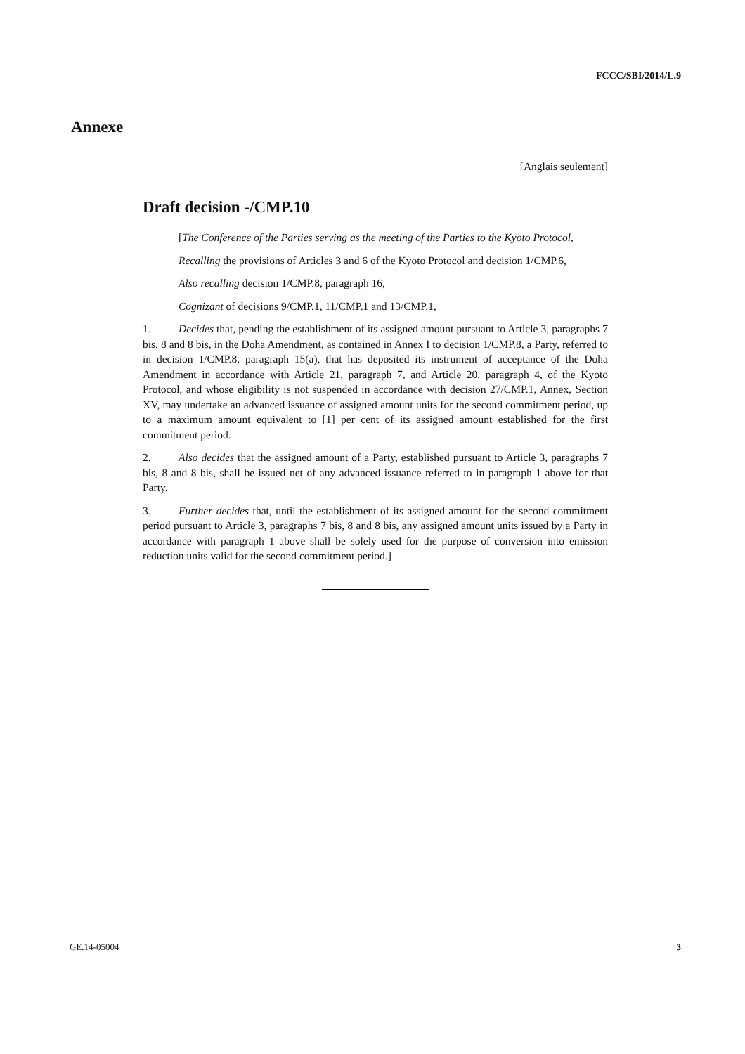FCCC/SBI/2014/L.9
Annexe
[Anglais seulement]
Draft decision -/CMP.10
[The Conference of the Parties serving as the meeting of the Parties to the Kyoto Protocol,
Recalling the provisions of Articles 3 and 6 of the Kyoto Protocol and decision 1/CMP.6,
Also recalling decision 1/CMP.8, paragraph 16,
Cognizant of decisions 9/CMP.1, 11/CMP.1 and 13/CMP.1,
1. Decides that, pending the establishment of its assigned amount pursuant to Article 3, paragraphs 7 bis, 8 and 8 bis, in the Doha Amendment, as contained in Annex I to decision 1/CMP.8, a Party, referred to in decision 1/CMP.8, paragraph 15(a), that has deposited its instrument of acceptance of the Doha Amendment in accordance with Article 21, paragraph 7, and Article 20, paragraph 4, of the Kyoto Protocol, and whose eligibility is not suspended in accordance with decision 27/CMP.1, Annex, Section XV, may undertake an advanced issuance of assigned amount units for the second commitment period, up to a maximum amount equivalent to [1] per cent of its assigned amount established for the first commitment period.
2. Also decides that the assigned amount of a Party, established pursuant to Article 3, paragraphs 7 bis, 8 and 8 bis, shall be issued net of any advanced issuance referred to in paragraph 1 above for that Party.
3. Further decides that, until the establishment of its assigned amount for the second commitment period pursuant to Article 3, paragraphs 7 bis, 8 and 8 bis, any assigned amount units issued by a Party in accordance with paragraph 1 above shall be solely used for the purpose of conversion into emission reduction units valid for the second commitment period.]
GE.14-05004 3